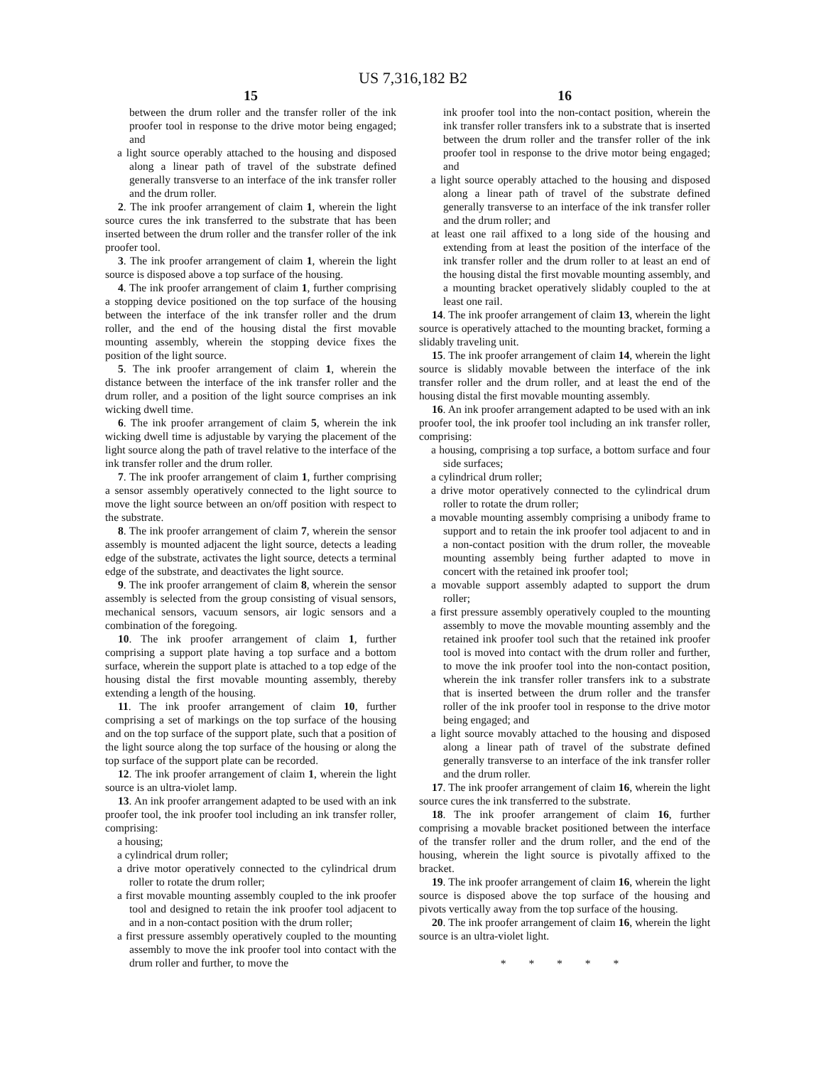US 7,316,182 B2
15
between the drum roller and the transfer roller of the ink proofer tool in response to the drive motor being engaged; and
a light source operably attached to the housing and disposed along a linear path of travel of the substrate defined generally transverse to an interface of the ink transfer roller and the drum roller.
2. The ink proofer arrangement of claim 1, wherein the light source cures the ink transferred to the substrate that has been inserted between the drum roller and the transfer roller of the ink proofer tool.
3. The ink proofer arrangement of claim 1, wherein the light source is disposed above a top surface of the housing.
4. The ink proofer arrangement of claim 1, further comprising a stopping device positioned on the top surface of the housing between the interface of the ink transfer roller and the drum roller, and the end of the housing distal the first movable mounting assembly, wherein the stopping device fixes the position of the light source.
5. The ink proofer arrangement of claim 1, wherein the distance between the interface of the ink transfer roller and the drum roller, and a position of the light source comprises an ink wicking dwell time.
6. The ink proofer arrangement of claim 5, wherein the ink wicking dwell time is adjustable by varying the placement of the light source along the path of travel relative to the interface of the ink transfer roller and the drum roller.
7. The ink proofer arrangement of claim 1, further comprising a sensor assembly operatively connected to the light source to move the light source between an on/off position with respect to the substrate.
8. The ink proofer arrangement of claim 7, wherein the sensor assembly is mounted adjacent the light source, detects a leading edge of the substrate, activates the light source, detects a terminal edge of the substrate, and deactivates the light source.
9. The ink proofer arrangement of claim 8, wherein the sensor assembly is selected from the group consisting of visual sensors, mechanical sensors, vacuum sensors, air logic sensors and a combination of the foregoing.
10. The ink proofer arrangement of claim 1, further comprising a support plate having a top surface and a bottom surface, wherein the support plate is attached to a top edge of the housing distal the first movable mounting assembly, thereby extending a length of the housing.
11. The ink proofer arrangement of claim 10, further comprising a set of markings on the top surface of the housing and on the top surface of the support plate, such that a position of the light source along the top surface of the housing or along the top surface of the support plate can be recorded.
12. The ink proofer arrangement of claim 1, wherein the light source is an ultra-violet lamp.
13. An ink proofer arrangement adapted to be used with an ink proofer tool, the ink proofer tool including an ink transfer roller, comprising:
a housing;
a cylindrical drum roller;
a drive motor operatively connected to the cylindrical drum roller to rotate the drum roller;
a first movable mounting assembly coupled to the ink proofer tool and designed to retain the ink proofer tool adjacent to and in a non-contact position with the drum roller;
a first pressure assembly operatively coupled to the mounting assembly to move the ink proofer tool into contact with the drum roller and further, to move the
16
ink proofer tool into the non-contact position, wherein the ink transfer roller transfers ink to a substrate that is inserted between the drum roller and the transfer roller of the ink proofer tool in response to the drive motor being engaged; and
a light source operably attached to the housing and disposed along a linear path of travel of the substrate defined generally transverse to an interface of the ink transfer roller and the drum roller; and
at least one rail affixed to a long side of the housing and extending from at least the position of the interface of the ink transfer roller and the drum roller to at least an end of the housing distal the first movable mounting assembly, and a mounting bracket operatively slidably coupled to the at least one rail.
14. The ink proofer arrangement of claim 13, wherein the light source is operatively attached to the mounting bracket, forming a slidably traveling unit.
15. The ink proofer arrangement of claim 14, wherein the light source is slidably movable between the interface of the ink transfer roller and the drum roller, and at least the end of the housing distal the first movable mounting assembly.
16. An ink proofer arrangement adapted to be used with an ink proofer tool, the ink proofer tool including an ink transfer roller, comprising:
a housing, comprising a top surface, a bottom surface and four side surfaces;
a cylindrical drum roller;
a drive motor operatively connected to the cylindrical drum roller to rotate the drum roller;
a movable mounting assembly comprising a unibody frame to support and to retain the ink proofer tool adjacent to and in a non-contact position with the drum roller, the moveable mounting assembly being further adapted to move in concert with the retained ink proofer tool;
a movable support assembly adapted to support the drum roller;
a first pressure assembly operatively coupled to the mounting assembly to move the movable mounting assembly and the retained ink proofer tool such that the retained ink proofer tool is moved into contact with the drum roller and further, to move the ink proofer tool into the non-contact position, wherein the ink transfer roller transfers ink to a substrate that is inserted between the drum roller and the transfer roller of the ink proofer tool in response to the drive motor being engaged; and
a light source movably attached to the housing and disposed along a linear path of travel of the substrate defined generally transverse to an interface of the ink transfer roller and the drum roller.
17. The ink proofer arrangement of claim 16, wherein the light source cures the ink transferred to the substrate.
18. The ink proofer arrangement of claim 16, further comprising a movable bracket positioned between the interface of the transfer roller and the drum roller, and the end of the housing, wherein the light source is pivotally affixed to the bracket.
19. The ink proofer arrangement of claim 16, wherein the light source is disposed above the top surface of the housing and pivots vertically away from the top surface of the housing.
20. The ink proofer arrangement of claim 16, wherein the light source is an ultra-violet light.
* * * * *